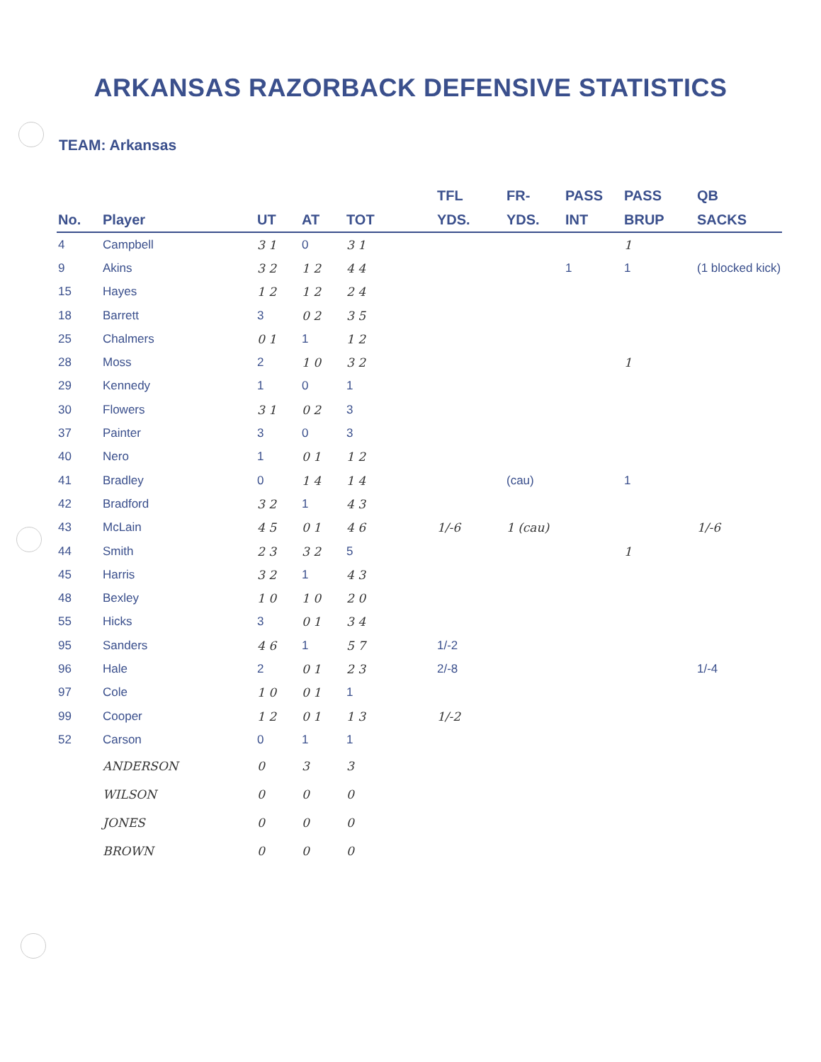ARKANSAS RAZORBACK DEFENSIVE STATISTICS
TEAM: Arkansas
| No. | Player | UT | AT | TOT | TFL YDS. | FR- YDS. | PASS INT | PASS BRUP | QB SACKS |
| --- | --- | --- | --- | --- | --- | --- | --- | --- | --- |
| 4 | Campbell | 3 1 | 0 | 3 1 | | | | 1 | |
| 9 | Akins | 3 2 | 1 2 | 4 4 | | | 1 | 1 | (1 blocked kick) |
| 15 | Hayes | 1 2 | 1 2 | 2 4 | | | | | |
| 18 | Barrett | 3 | 0 2 | 3 5 | | | | | |
| 25 | Chalmers | 0 1 | 1 | 1 2 | | | | | |
| 28 | Moss | 2 | 1 0 | 3 2 | | | | 1 | |
| 29 | Kennedy | 1 | 0 | 1 | | | | | |
| 30 | Flowers | 3 1 | 0 2 | 3 | | | | | |
| 37 | Painter | 3 | 0 | 3 | | | | | |
| 40 | Nero | 1 | 0 1 | 1 2 | | | | | |
| 41 | Bradley | 0 | 1 4 | 1 4 | | (cau) | | 1 | |
| 42 | Bradford | 3 2 | 1 | 4 3 | | | | | |
| 43 | McLain | 4 5 | 0 1 | 4 6 | 1/-6 | 1 (cau) | | | 1/-6 |
| 44 | Smith | 2 3 | 3 2 | 5 | | | | 1 | |
| 45 | Harris | 3 2 | 1 | 4 3 | | | | | |
| 48 | Bexley | 1 0 | 1 0 | 2 0 | | | | | |
| 55 | Hicks | 3 | 0 1 | 3 4 | | | | | |
| 95 | Sanders | 4 6 | 1 | 5 7 | 1/-2 | | | | |
| 96 | Hale | 2 | 0 1 | 2 3 | 2/-8 | | | | 1/-4 |
| 97 | Cole | 1 0 | 0 1 | 1 | | | | | |
| 99 | Cooper | 1 2 | 0 1 | 1 3 | 1/-2 | | | | |
| 52 | Carson | 0 | 1 | 1 | | | | | |
| | ANDERSON | 0 | 3 | 3 | | | | | |
| | WILSON | 0 | 0 | 0 | | | | | |
| | JONES | 0 | 0 | 0 | | | | | |
| | BROWN | 0 | 0 | 0 | | | | | |